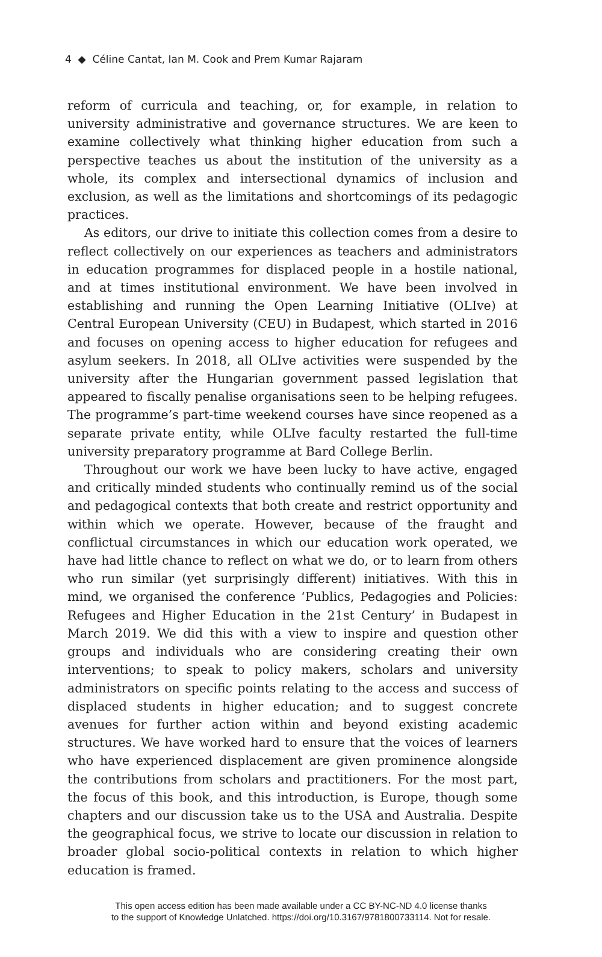4 ◆ Céline Cantat, Ian M. Cook and Prem Kumar Rajaram
reform of curricula and teaching, or, for example, in relation to university administrative and governance structures. We are keen to examine collectively what thinking higher education from such a perspective teaches us about the institution of the university as a whole, its complex and intersectional dynamics of inclusion and exclusion, as well as the limitations and shortcomings of its pedagogic practices.
As editors, our drive to initiate this collection comes from a desire to reflect collectively on our experiences as teachers and administrators in education programmes for displaced people in a hostile national, and at times institutional environment. We have been involved in establishing and running the Open Learning Initiative (OLIve) at Central European University (CEU) in Budapest, which started in 2016 and focuses on opening access to higher education for refugees and asylum seekers. In 2018, all OLIve activities were suspended by the university after the Hungarian government passed legislation that appeared to fiscally penalise organisations seen to be helping refugees. The programme’s part-time weekend courses have since reopened as a separate private entity, while OLIve faculty restarted the full-time university preparatory programme at Bard College Berlin.
Throughout our work we have been lucky to have active, engaged and critically minded students who continually remind us of the social and pedagogical contexts that both create and restrict opportunity and within which we operate. However, because of the fraught and conflictual circumstances in which our education work operated, we have had little chance to reflect on what we do, or to learn from others who run similar (yet surprisingly different) initiatives. With this in mind, we organised the conference ‘Publics, Pedagogies and Policies: Refugees and Higher Education in the 21st Century’ in Budapest in March 2019. We did this with a view to inspire and question other groups and individuals who are considering creating their own interventions; to speak to policy makers, scholars and university administrators on specific points relating to the access and success of displaced students in higher education; and to suggest concrete avenues for further action within and beyond existing academic structures. We have worked hard to ensure that the voices of learners who have experienced displacement are given prominence alongside the contributions from scholars and practitioners. For the most part, the focus of this book, and this introduction, is Europe, though some chapters and our discussion take us to the USA and Australia. Despite the geographical focus, we strive to locate our discussion in relation to broader global socio-political contexts in relation to which higher education is framed.
This open access edition has been made available under a CC BY-NC-ND 4.0 license thanks
to the support of Knowledge Unlatched. https://doi.org/10.3167/9781800733114. Not for resale.